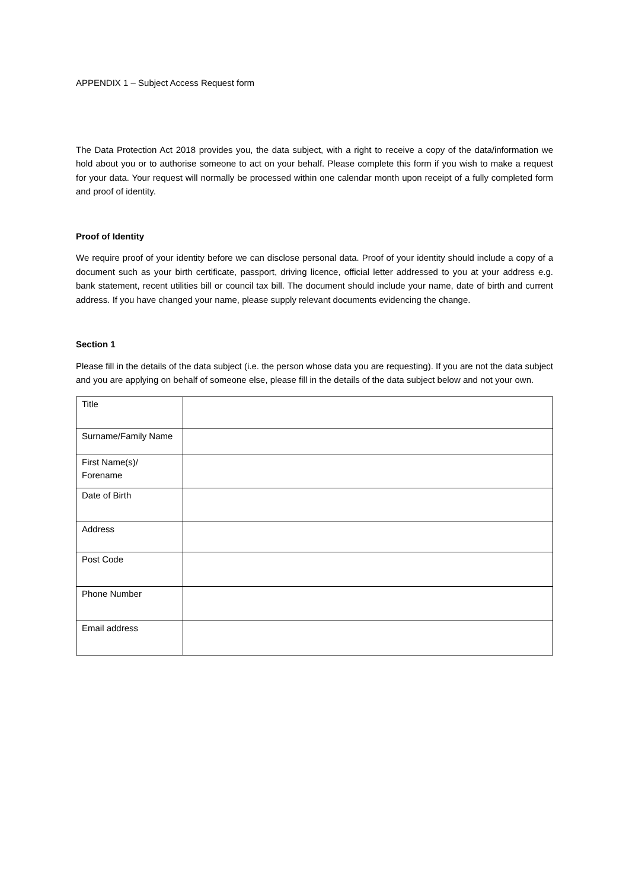APPENDIX 1 – Subject Access Request form
The Data Protection Act 2018 provides you, the data subject, with a right to receive a copy of the data/information we hold about you or to authorise someone to act on your behalf. Please complete this form if you wish to make a request for your data. Your request will normally be processed within one calendar month upon receipt of a fully completed form and proof of identity.
Proof of Identity
We require proof of your identity before we can disclose personal data. Proof of your identity should include a copy of a document such as your birth certificate, passport, driving licence, official letter addressed to you at your address e.g. bank statement, recent utilities bill or council tax bill. The document should include your name, date of birth and current address. If you have changed your name, please supply relevant documents evidencing the change.
Section 1
Please fill in the details of the data subject (i.e. the person whose data you are requesting). If you are not the data subject and you are applying on behalf of someone else, please fill in the details of the data subject below and not your own.
| Title | |
| Surname/Family Name | |
| First Name(s)/ Forename | |
| Date of Birth | |
| Address | |
| Post Code | |
| Phone Number | |
| Email address | |